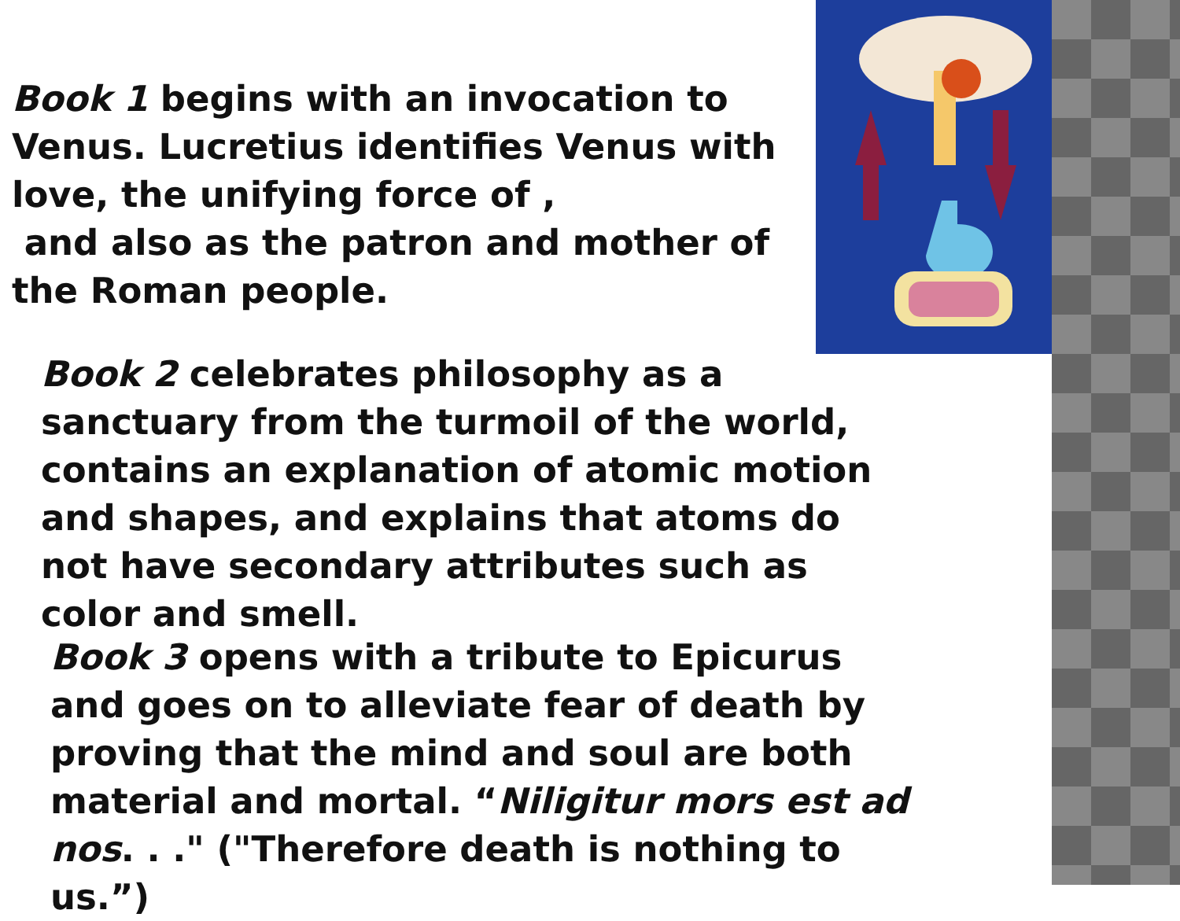Book 1 begins with an invocation to Venus. Lucretius identifies Venus with love, the unifying force of ,
and also as the patron and mother of the Roman people.
Book 2 celebrates philosophy as a sanctuary from the turmoil of the world, contains an explanation of atomic motion and shapes, and explains that atoms do not have secondary attributes such as color and smell.
Book 3 opens with a tribute to Epicurus and goes on to alleviate fear of death by proving that the mind and soul are both material and mortal. “Niligitur mors est ad nos. . ." ("Therefore death is nothing to us.”)